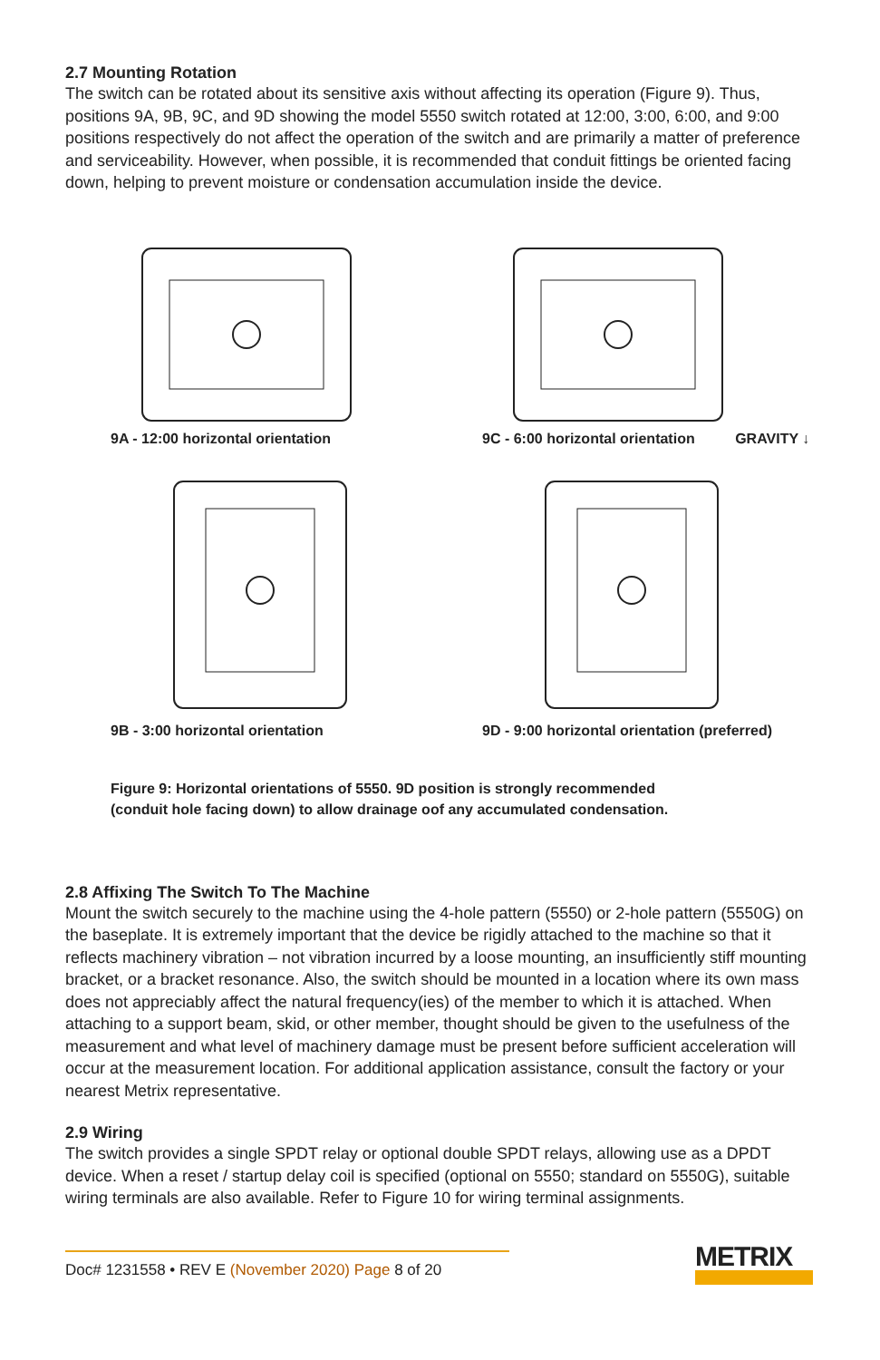2.7 Mounting Rotation
The switch can be rotated about its sensitive axis without affecting its operation (Figure 9). Thus, positions 9A, 9B, 9C, and 9D showing the model 5550 switch rotated at 12:00, 3:00, 6:00, and 9:00 positions respectively do not affect the operation of the switch and are primarily a matter of preference and serviceability. However, when possible, it is recommended that conduit fittings be oriented facing down, helping to prevent moisture or condensation accumulation inside the device.
9A - 12:00 horizontal orientation
9C - 6:00 horizontal orientation GRAVITY ↓
9B - 3:00 horizontal orientation
9D - 9:00 horizontal orientation (preferred)
Figure 9: Horizontal orientations of 5550. 9D position is strongly recommended
(conduit hole facing down) to allow drainage oof any accumulated condensation.
2.8 Affixing The Switch To The Machine
Mount the switch securely to the machine using the 4-hole pattern (5550) or 2-hole pattern (5550G) on the baseplate. It is extremely important that the device be rigidly attached to the machine so that it reflects machinery vibration – not vibration incurred by a loose mounting, an insufficiently stiff mounting bracket, or a bracket resonance. Also, the switch should be mounted in a location where its own mass does not appreciably affect the natural frequency(ies) of the member to which it is attached. When attaching to a support beam, skid, or other member, thought should be given to the usefulness of the measurement and what level of machinery damage must be present before sufficient acceleration will occur at the measurement location. For additional application assistance, consult the factory or your nearest Metrix representative.
2.9 Wiring
The switch provides a single SPDT relay or optional double SPDT relays, allowing use as a DPDT device. When a reset / startup delay coil is specified (optional on 5550; standard on 5550G), suitable wiring terminals are also available. Refer to Figure 10 for wiring terminal assignments.
Doc# 1231558 • REV E (November 2020) Page 8 of 20
METRIX